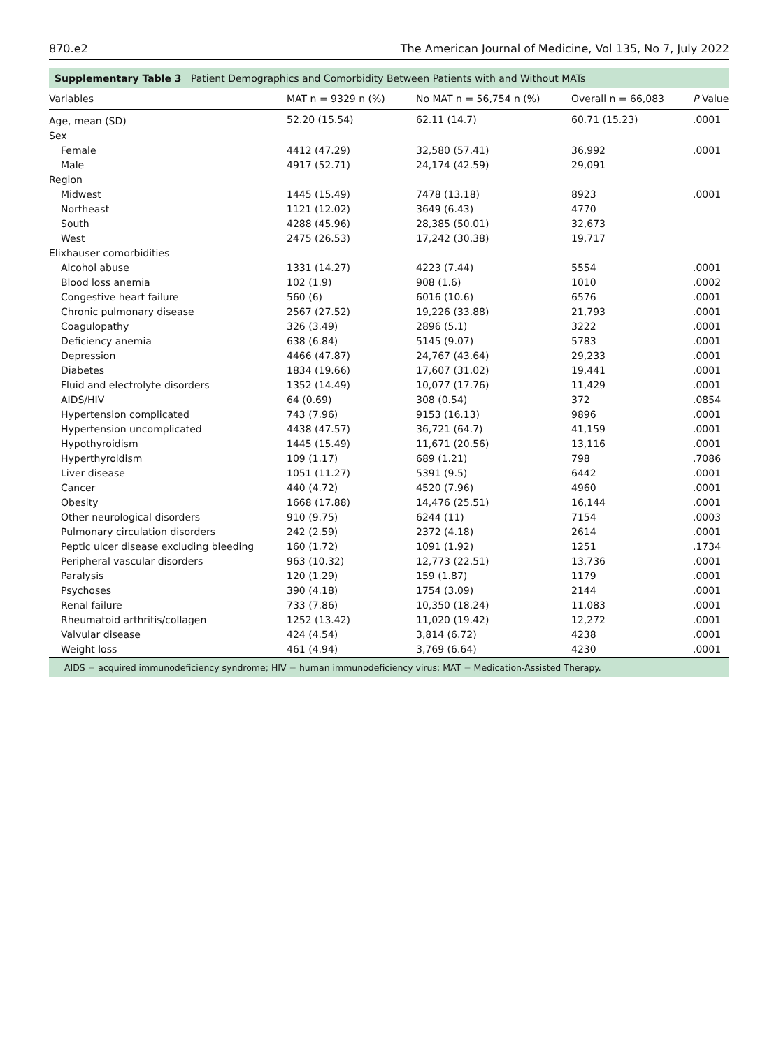870.e2 The American Journal of Medicine, Vol 135, No 7, July 2022
Supplementary Table 3 Patient Demographics and Comorbidity Between Patients with and Without MATs
| Variables | MAT n = 9329 n (%) | No MAT n = 56,754 n (%) | Overall n = 66,083 | P Value |
| --- | --- | --- | --- | --- |
| Age, mean (SD) | 52.20 (15.54) | 62.11 (14.7) | 60.71 (15.23) | .0001 |
| Sex | | | | |
| Female | 4412 (47.29) | 32,580 (57.41) | 36,992 | .0001 |
| Male | 4917 (52.71) | 24,174 (42.59) | 29,091 | |
| Region | | | | |
| Midwest | 1445 (15.49) | 7478 (13.18) | 8923 | .0001 |
| Northeast | 1121 (12.02) | 3649 (6.43) | 4770 | |
| South | 4288 (45.96) | 28,385 (50.01) | 32,673 | |
| West | 2475 (26.53) | 17,242 (30.38) | 19,717 | |
| Elixhauser comorbidities | | | | |
| Alcohol abuse | 1331 (14.27) | 4223 (7.44) | 5554 | .0001 |
| Blood loss anemia | 102 (1.9) | 908 (1.6) | 1010 | .0002 |
| Congestive heart failure | 560 (6) | 6016 (10.6) | 6576 | .0001 |
| Chronic pulmonary disease | 2567 (27.52) | 19,226 (33.88) | 21,793 | .0001 |
| Coagulopathy | 326 (3.49) | 2896 (5.1) | 3222 | .0001 |
| Deficiency anemia | 638 (6.84) | 5145 (9.07) | 5783 | .0001 |
| Depression | 4466 (47.87) | 24,767 (43.64) | 29,233 | .0001 |
| Diabetes | 1834 (19.66) | 17,607 (31.02) | 19,441 | .0001 |
| Fluid and electrolyte disorders | 1352 (14.49) | 10,077 (17.76) | 11,429 | .0001 |
| AIDS/HIV | 64 (0.69) | 308 (0.54) | 372 | .0854 |
| Hypertension complicated | 743 (7.96) | 9153 (16.13) | 9896 | .0001 |
| Hypertension uncomplicated | 4438 (47.57) | 36,721 (64.7) | 41,159 | .0001 |
| Hypothyroidism | 1445 (15.49) | 11,671 (20.56) | 13,116 | .0001 |
| Hyperthyroidism | 109 (1.17) | 689 (1.21) | 798 | .7086 |
| Liver disease | 1051 (11.27) | 5391 (9.5) | 6442 | .0001 |
| Cancer | 440 (4.72) | 4520 (7.96) | 4960 | .0001 |
| Obesity | 1668 (17.88) | 14,476 (25.51) | 16,144 | .0001 |
| Other neurological disorders | 910 (9.75) | 6244 (11) | 7154 | .0003 |
| Pulmonary circulation disorders | 242 (2.59) | 2372 (4.18) | 2614 | .0001 |
| Peptic ulcer disease excluding bleeding | 160 (1.72) | 1091 (1.92) | 1251 | .1734 |
| Peripheral vascular disorders | 963 (10.32) | 12,773 (22.51) | 13,736 | .0001 |
| Paralysis | 120 (1.29) | 159 (1.87) | 1179 | .0001 |
| Psychoses | 390 (4.18) | 1754 (3.09) | 2144 | .0001 |
| Renal failure | 733 (7.86) | 10,350 (18.24) | 11,083 | .0001 |
| Rheumatoid arthritis/collagen | 1252 (13.42) | 11,020 (19.42) | 12,272 | .0001 |
| Valvular disease | 424 (4.54) | 3,814 (6.72) | 4238 | .0001 |
| Weight loss | 461 (4.94) | 3,769 (6.64) | 4230 | .0001 |
AIDS = acquired immunodeficiency syndrome; HIV = human immunodeficiency virus; MAT = Medication-Assisted Therapy.